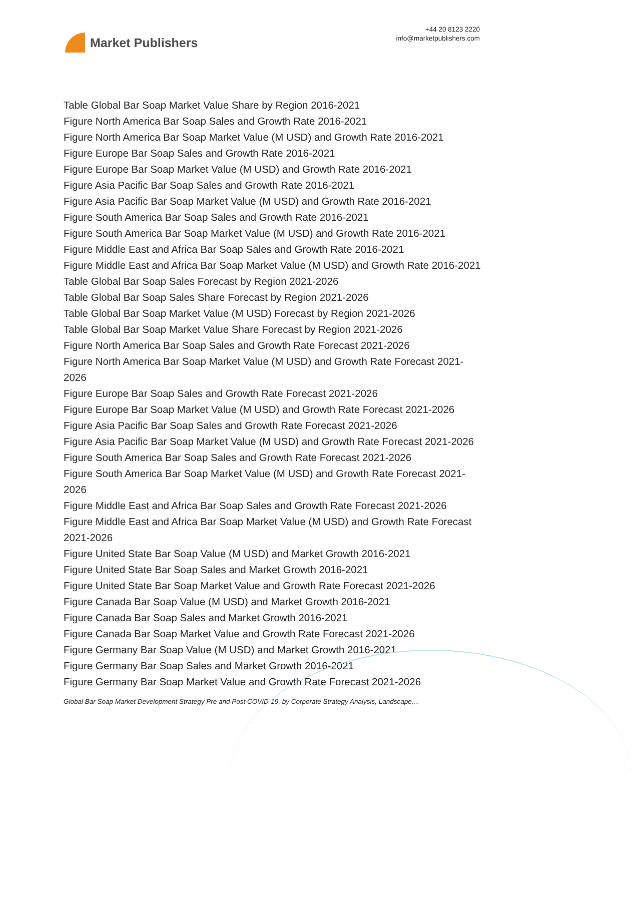Market Publishers
+44 20 8123 2220
info@marketpublishers.com
Table Global Bar Soap Market Value Share by Region 2016-2021
Figure North America Bar Soap Sales and Growth Rate 2016-2021
Figure North America Bar Soap Market Value (M USD) and Growth Rate 2016-2021
Figure Europe Bar Soap Sales and Growth Rate 2016-2021
Figure Europe Bar Soap Market Value (M USD) and Growth Rate 2016-2021
Figure Asia Pacific Bar Soap Sales and Growth Rate 2016-2021
Figure Asia Pacific Bar Soap Market Value (M USD) and Growth Rate 2016-2021
Figure South America Bar Soap Sales and Growth Rate 2016-2021
Figure South America Bar Soap Market Value (M USD) and Growth Rate 2016-2021
Figure Middle East and Africa Bar Soap Sales and Growth Rate 2016-2021
Figure Middle East and Africa Bar Soap Market Value (M USD) and Growth Rate 2016-2021
Table Global Bar Soap Sales Forecast by Region 2021-2026
Table Global Bar Soap Sales Share Forecast by Region 2021-2026
Table Global Bar Soap Market Value (M USD) Forecast by Region 2021-2026
Table Global Bar Soap Market Value Share Forecast by Region 2021-2026
Figure North America Bar Soap Sales and Growth Rate Forecast 2021-2026
Figure North America Bar Soap Market Value (M USD) and Growth Rate Forecast 2021-2026
Figure Europe Bar Soap Sales and Growth Rate Forecast 2021-2026
Figure Europe Bar Soap Market Value (M USD) and Growth Rate Forecast 2021-2026
Figure Asia Pacific Bar Soap Sales and Growth Rate Forecast 2021-2026
Figure Asia Pacific Bar Soap Market Value (M USD) and Growth Rate Forecast 2021-2026
Figure South America Bar Soap Sales and Growth Rate Forecast 2021-2026
Figure South America Bar Soap Market Value (M USD) and Growth Rate Forecast 2021-2026
Figure Middle East and Africa Bar Soap Sales and Growth Rate Forecast 2021-2026
Figure Middle East and Africa Bar Soap Market Value (M USD) and Growth Rate Forecast 2021-2026
Figure United State Bar Soap Value (M USD) and Market Growth 2016-2021
Figure United State Bar Soap Sales and Market Growth 2016-2021
Figure United State Bar Soap Market Value and Growth Rate Forecast 2021-2026
Figure Canada Bar Soap Value (M USD) and Market Growth 2016-2021
Figure Canada Bar Soap Sales and Market Growth 2016-2021
Figure Canada Bar Soap Market Value and Growth Rate Forecast 2021-2026
Figure Germany Bar Soap Value (M USD) and Market Growth 2016-2021
Figure Germany Bar Soap Sales and Market Growth 2016-2021
Figure Germany Bar Soap Market Value and Growth Rate Forecast 2021-2026
Global Bar Soap Market Development Strategy Pre and Post COVID-19, by Corporate Strategy Analysis, Landscape,...